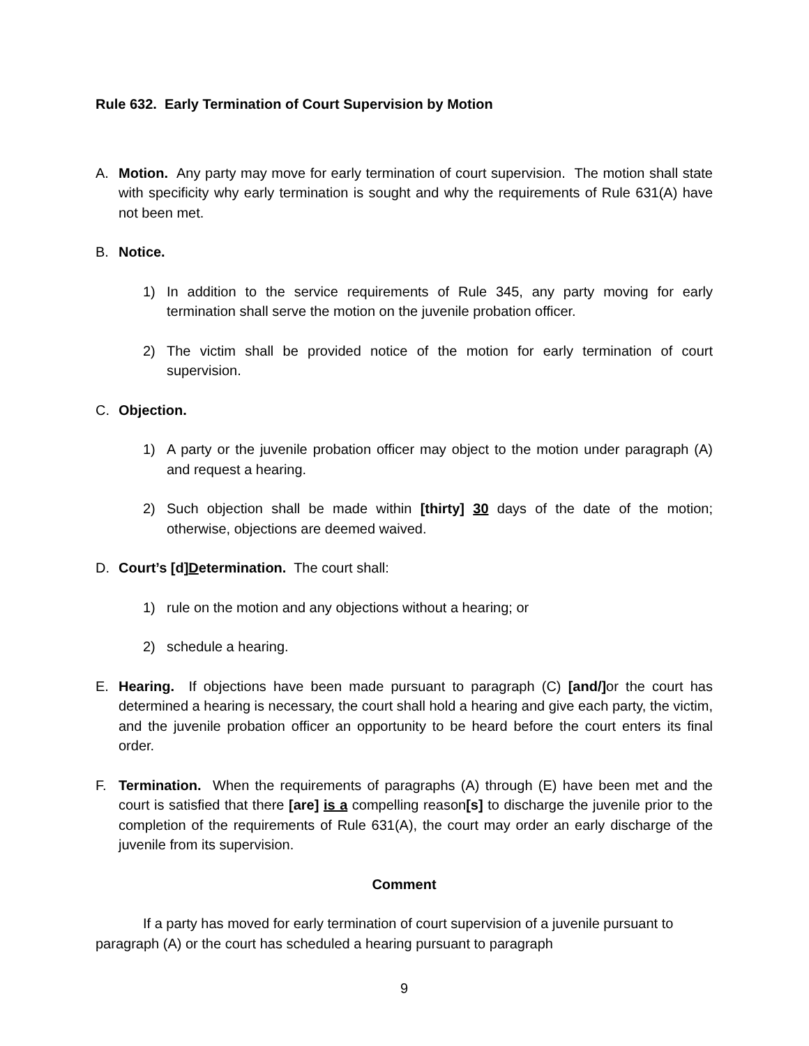Rule 632. Early Termination of Court Supervision by Motion
A. Motion. Any party may move for early termination of court supervision. The motion shall state with specificity why early termination is sought and why the requirements of Rule 631(A) have not been met.
B. Notice.
1) In addition to the service requirements of Rule 345, any party moving for early termination shall serve the motion on the juvenile probation officer.
2) The victim shall be provided notice of the motion for early termination of court supervision.
C. Objection.
1) A party or the juvenile probation officer may object to the motion under paragraph (A) and request a hearing.
2) Such objection shall be made within [thirty] 30 days of the date of the motion; otherwise, objections are deemed waived.
D. Court’s [d]Determination. The court shall:
1) rule on the motion and any objections without a hearing; or
2) schedule a hearing.
E. Hearing. If objections have been made pursuant to paragraph (C) [and/] or the court has determined a hearing is necessary, the court shall hold a hearing and give each party, the victim, and the juvenile probation officer an opportunity to be heard before the court enters its final order.
F. Termination. When the requirements of paragraphs (A) through (E) have been met and the court is satisfied that there [are] is a compelling reason[s] to discharge the juvenile prior to the completion of the requirements of Rule 631(A), the court may order an early discharge of the juvenile from its supervision.
Comment
If a party has moved for early termination of court supervision of a juvenile pursuant to paragraph (A) or the court has scheduled a hearing pursuant to paragraph
9